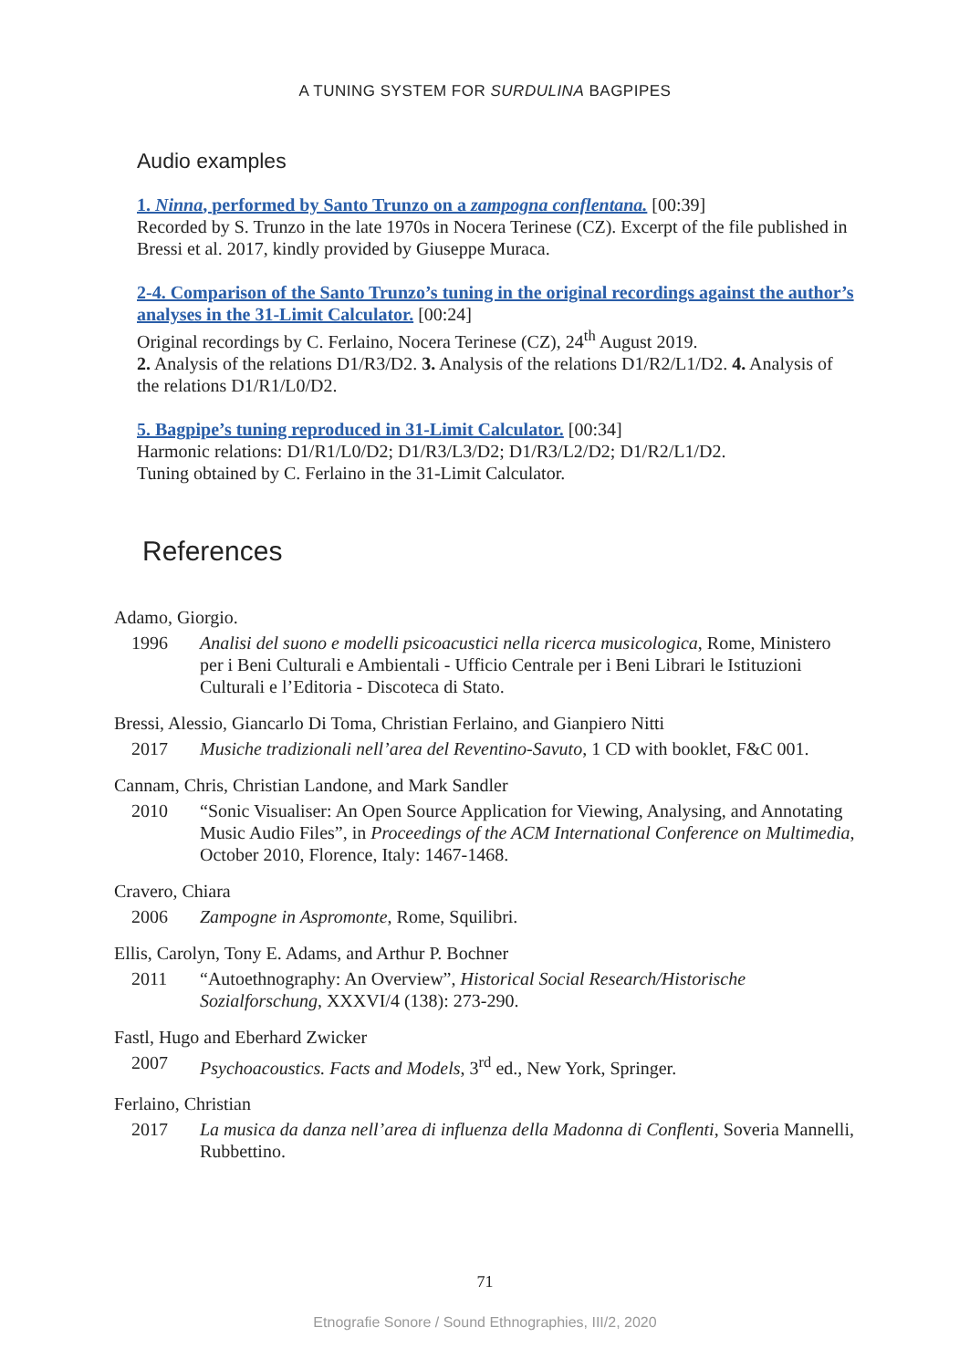A TUNING SYSTEM FOR SURDULINA BAGPIPES
Audio examples
1. Ninna, performed by Santo Trunzo on a zampogna conflentana. [00:39]
Recorded by S. Trunzo in the late 1970s in Nocera Terinese (CZ). Excerpt of the file published in Bressi et al. 2017, kindly provided by Giuseppe Muraca.
2-4. Comparison of the Santo Trunzo’s tuning in the original recordings against the author’s analyses in the 31-Limit Calculator. [00:24]
Original recordings by C. Ferlaino, Nocera Terinese (CZ), 24<sup>th</sup> August 2019.
2. Analysis of the relations D1/R3/D2. 3. Analysis of the relations D1/R2/L1/D2. 4. Analysis of the relations D1/R1/L0/D2.
5. Bagpipe’s tuning reproduced in 31-Limit Calculator. [00:34]
Harmonic relations: D1/R1/L0/D2; D1/R3/L3/D2; D1/R3/L2/D2; D1/R2/L1/D2.
Tuning obtained by C. Ferlaino in the 31-Limit Calculator.
References
Adamo, Giorgio.
1996 Analisi del suono e modelli psicoacustici nella ricerca musicologica, Rome, Ministero per i Beni Culturali e Ambientali - Ufficio Centrale per i Beni Librari le Istituzioni Culturali e l’Editoria - Discoteca di Stato.
Bressi, Alessio, Giancarlo Di Toma, Christian Ferlaino, and Gianpiero Nitti
2017 Musiche tradizionali nell’area del Reventino-Savuto, 1 CD with booklet, F&C 001.
Cannam, Chris, Christian Landone, and Mark Sandler
2010 “Sonic Visualiser: An Open Source Application for Viewing, Analysing, and Annotating Music Audio Files”, in Proceedings of the ACM International Conference on Multimedia, October 2010, Florence, Italy: 1467-1468.
Cravero, Chiara
2006 Zampogne in Aspromonte, Rome, Squilibri.
Ellis, Carolyn, Tony E. Adams, and Arthur P. Bochner
2011 “Autoethnography: An Overview”, Historical Social Research/Historische Sozialforschung, XXXVI/4 (138): 273-290.
Fastl, Hugo and Eberhard Zwicker
2007 Psychoacoustics. Facts and Models, 3<sup>rd</sup> ed., New York, Springer.
Ferlaino, Christian
2017 La musica da danza nell’area di influenza della Madonna di Conflenti, Soveria Mannelli, Rubbettino.
71
Etnografie Sonore / Sound Ethnographies, III/2, 2020